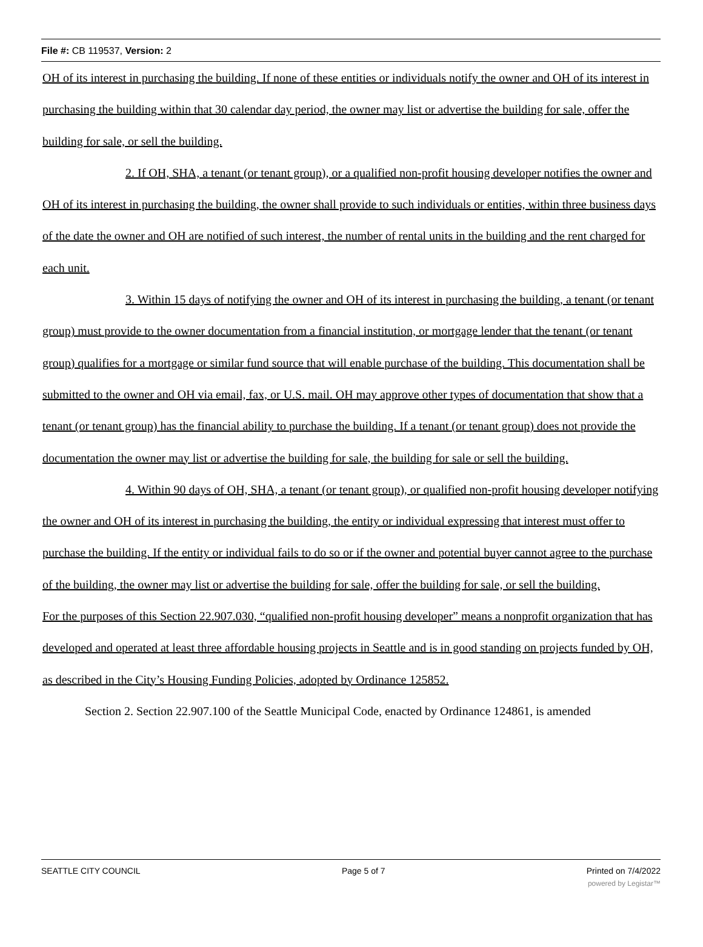File #: CB 119537, Version: 2
OH of its interest in purchasing the building. If none of these entities or individuals notify the owner and OH of its interest in purchasing the building within that 30 calendar day period, the owner may list or advertise the building for sale, offer the building for sale, or sell the building.
2. If OH, SHA, a tenant (or tenant group), or a qualified non-profit housing developer notifies the owner and OH of its interest in purchasing the building, the owner shall provide to such individuals or entities, within three business days of the date the owner and OH are notified of such interest, the number of rental units in the building and the rent charged for each unit.
3. Within 15 days of notifying the owner and OH of its interest in purchasing the building, a tenant (or tenant group) must provide to the owner documentation from a financial institution, or mortgage lender that the tenant (or tenant group) qualifies for a mortgage or similar fund source that will enable purchase of the building. This documentation shall be submitted to the owner and OH via email, fax, or U.S. mail. OH may approve other types of documentation that show that a tenant (or tenant group) has the financial ability to purchase the building. If a tenant (or tenant group) does not provide the documentation the owner may list or advertise the building for sale, the building for sale or sell the building.
4. Within 90 days of OH, SHA, a tenant (or tenant group), or qualified non-profit housing developer notifying the owner and OH of its interest in purchasing the building, the entity or individual expressing that interest must offer to purchase the building. If the entity or individual fails to do so or if the owner and potential buyer cannot agree to the purchase of the building, the owner may list or advertise the building for sale, offer the building for sale, or sell the building.
For the purposes of this Section 22.907.030, “qualified non-profit housing developer” means a nonprofit organization that has developed and operated at least three affordable housing projects in Seattle and is in good standing on projects funded by OH, as described in the City’s Housing Funding Policies, adopted by Ordinance 125852.
Section 2. Section 22.907.100 of the Seattle Municipal Code, enacted by Ordinance 124861, is amended
SEATTLE CITY COUNCIL Page 5 of 7 Printed on 7/4/2022
powered by Legistar™